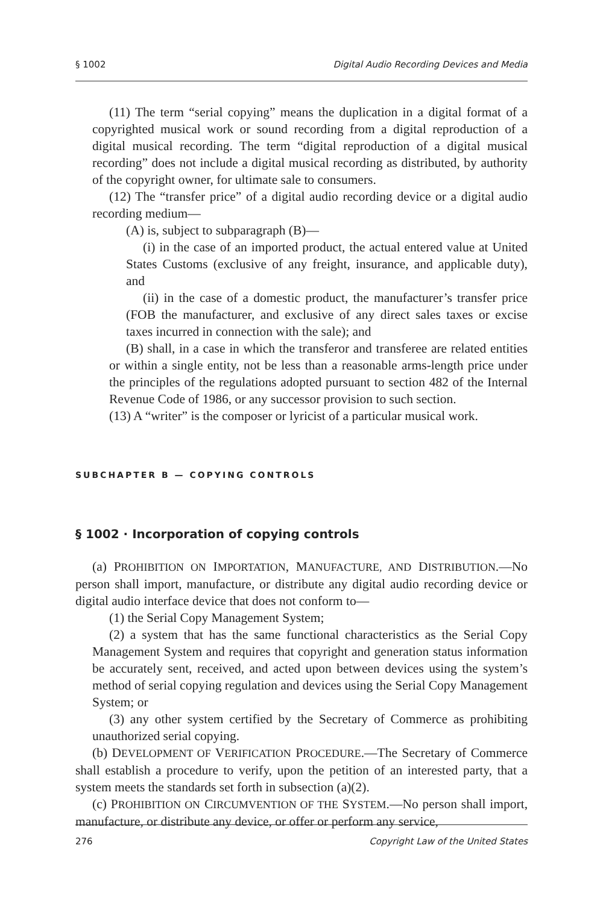§ 1002 Digital Audio Recording Devices and Media
(11) The term “serial copying” means the duplication in a digital format of a copyrighted musical work or sound recording from a digital reproduction of a digital musical recording. The term “digital reproduction of a digital musical recording” does not include a digital musical recording as distributed, by authority of the copyright owner, for ultimate sale to consumers.
(12) The “transfer price” of a digital audio recording device or a digital audio recording medium—
(A) is, subject to subparagraph (B)—
(i) in the case of an imported product, the actual entered value at United States Customs (exclusive of any freight, insurance, and applicable duty), and
(ii) in the case of a domestic product, the manufacturer’s transfer price (FOB the manufacturer, and exclusive of any direct sales taxes or excise taxes incurred in connection with the sale); and
(B) shall, in a case in which the transferor and transferee are related entities or within a single entity, not be less than a reasonable arms-length price under the principles of the regulations adopted pursuant to section 482 of the Internal Revenue Code of 1986, or any successor provision to such section.
(13) A “writer” is the composer or lyricist of a particular musical work.
SUBCHAPTER B — COPYING CONTROLS
§ 1002 · Incorporation of copying controls
(a) PROHIBITION ON IMPORTATION, MANUFACTURE, AND DISTRIBUTION.—No person shall import, manufacture, or distribute any digital audio recording device or digital audio interface device that does not conform to—
(1) the Serial Copy Management System;
(2) a system that has the same functional characteristics as the Serial Copy Management System and requires that copyright and generation status information be accurately sent, received, and acted upon between devices using the system’s method of serial copying regulation and devices using the Serial Copy Management System; or
(3) any other system certified by the Secretary of Commerce as prohibiting unauthorized serial copying.
(b) DEVELOPMENT OF VERIFICATION PROCEDURE.—The Secretary of Commerce shall establish a procedure to verify, upon the petition of an interested party, that a system meets the standards set forth in subsection (a)(2).
(c) PROHIBITION ON CIRCUMVENTION OF THE SYSTEM.—No person shall import, manufacture, or distribute any device, or offer or perform any service,
276 Copyright Law of the United States